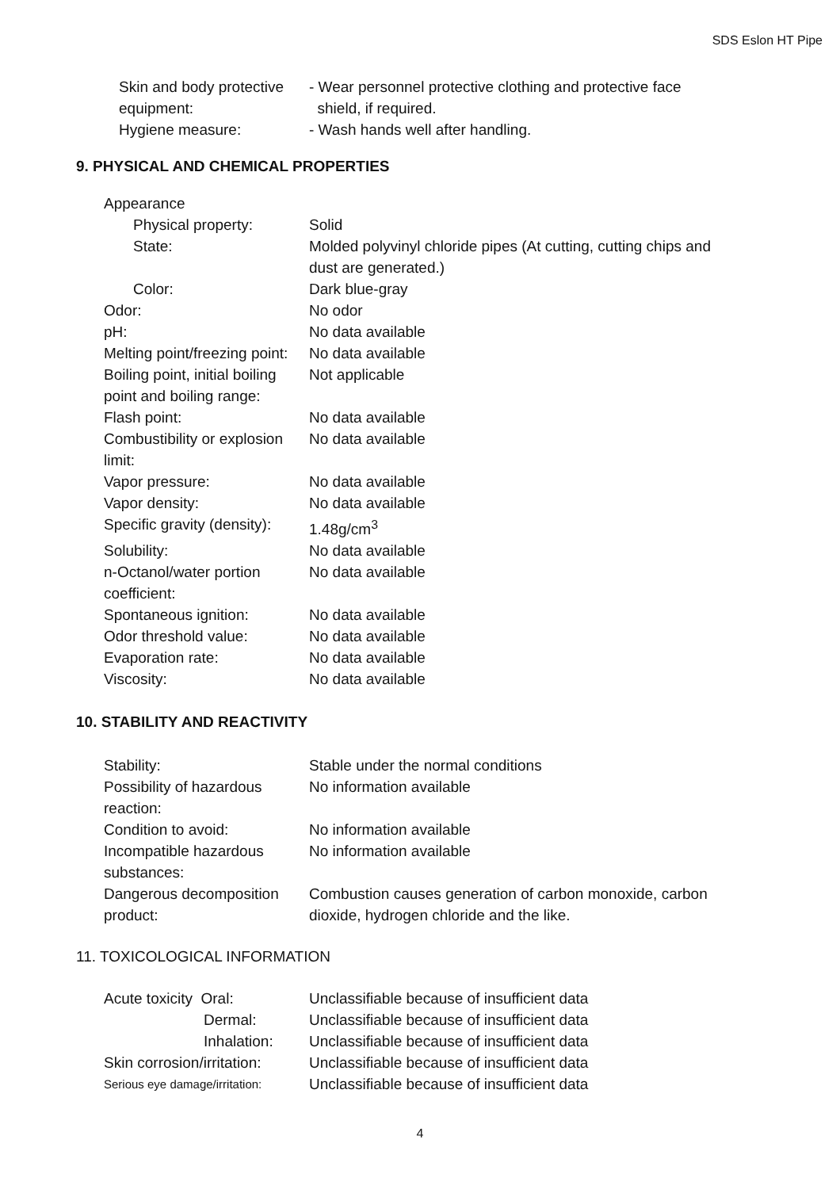SDS Eslon HT Pipe
| Skin and body protective equipment: | - Wear personnel protective clothing and protective face shield, if required. |
| Hygiene measure: | - Wash hands well after handling. |
9. PHYSICAL AND CHEMICAL PROPERTIES
| Appearance | |
| Physical property: | Solid |
| State: | Molded polyvinyl chloride pipes (At cutting, cutting chips and dust are generated.) |
| Color: | Dark blue-gray |
| Odor: | No odor |
| pH: | No data available |
| Melting point/freezing point: | No data available |
| Boiling point, initial boiling point and boiling range: | Not applicable |
| Flash point: | No data available |
| Combustibility or explosion limit: | No data available |
| Vapor pressure: | No data available |
| Vapor density: | No data available |
| Specific gravity (density): | 1.48g/cm<sup>3</sup> |
| Solubility: | No data available |
| n-Octanol/water portion coefficient: | No data available |
| Spontaneous ignition: | No data available |
| Odor threshold value: | No data available |
| Evaporation rate: | No data available |
| Viscosity: | No data available |
10. STABILITY AND REACTIVITY
| Stability: | Stable under the normal conditions |
| Possibility of hazardous reaction: | No information available |
| Condition to avoid: | No information available |
| Incompatible hazardous substances: | No information available |
| Dangerous decomposition product: | Combustion causes generation of carbon monoxide, carbon dioxide, hydrogen chloride and the like. |
11. TOXICOLOGICAL INFORMATION
| Acute toxicity Oral: | Unclassifiable because of insufficient data |
| Dermal: | Unclassifiable because of insufficient data |
| Inhalation: | Unclassifiable because of insufficient data |
| Skin corrosion/irritation: | Unclassifiable because of insufficient data |
| Serious eye damage/irritation: | Unclassifiable because of insufficient data |
4